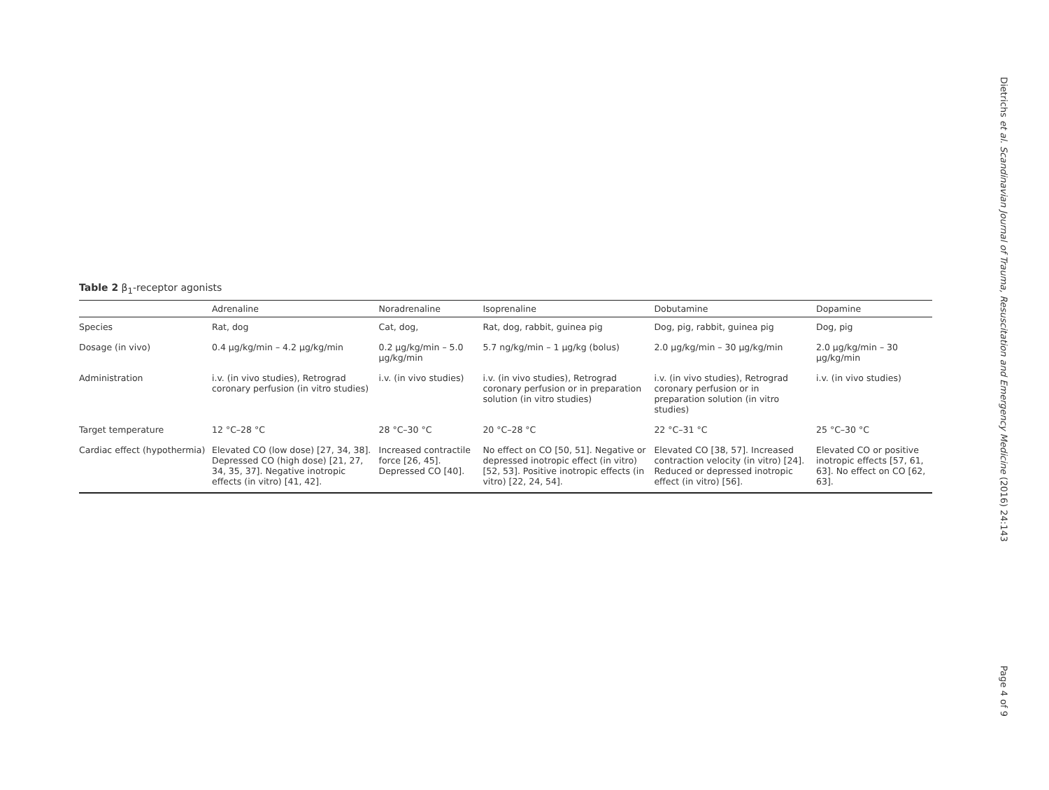Table 2 β<sub>1</sub>-receptor agonists
| | Adrenaline | Noradrenaline | Isoprenaline | Dobutamine | Dopamine |
| --- | --- | --- | --- | --- | --- |
| Species | Rat, dog | Cat, dog, | Rat, dog, rabbit, guinea pig | Dog, pig, rabbit, guinea pig | Dog, pig |
| Dosage (in vivo) | 0.4 μg/kg/min – 4.2 μg/kg/min | 0.2 μg/kg/min – 5.0 μg/kg/min | 5.7 ng/kg/min – 1 μg/kg (bolus) | 2.0 μg/kg/min – 30 μg/kg/min | 2.0 μg/kg/min – 30 μg/kg/min |
| Administration | i.v. (in vivo studies), Retrograd coronary perfusion (in vitro studies) | i.v. (in vivo studies) | i.v. (in vivo studies), Retrograd coronary perfusion or in preparation solution (in vitro studies) | i.v. (in vivo studies), Retrograd coronary perfusion or in preparation solution (in vitro studies) | i.v. (in vivo studies) |
| Target temperature | 12 °C–28 °C | 28 °C–30 °C | 20 °C–28 °C | 22 °C–31 °C | 25 °C–30 °C |
| Cardiac effect (hypothermia) | Elevated CO (low dose) [27, 34, 38]. Depressed CO (high dose) [21, 27, 34, 35, 37]. Negative inotropic effects (in vitro) [41, 42]. | Increased contractile force [26, 45]. Depressed CO [40]. | No effect on CO [50, 51]. Negative or depressed inotropic effect (in vitro) [52, 53]. Positive inotropic effects (in vitro) [22, 24, 54]. | Elevated CO [38, 57]. Increased contraction velocity (in vitro) [24]. Reduced or depressed inotropic effect (in vitro) [56]. | Elevated CO or positive inotropic effects [57, 61, 63]. No effect on CO [62, 63]. |
Dietrichs et al. Scandinavian Journal of Trauma, Resuscitation and Emergency Medicine (2016) 24:143
Page 4 of 9